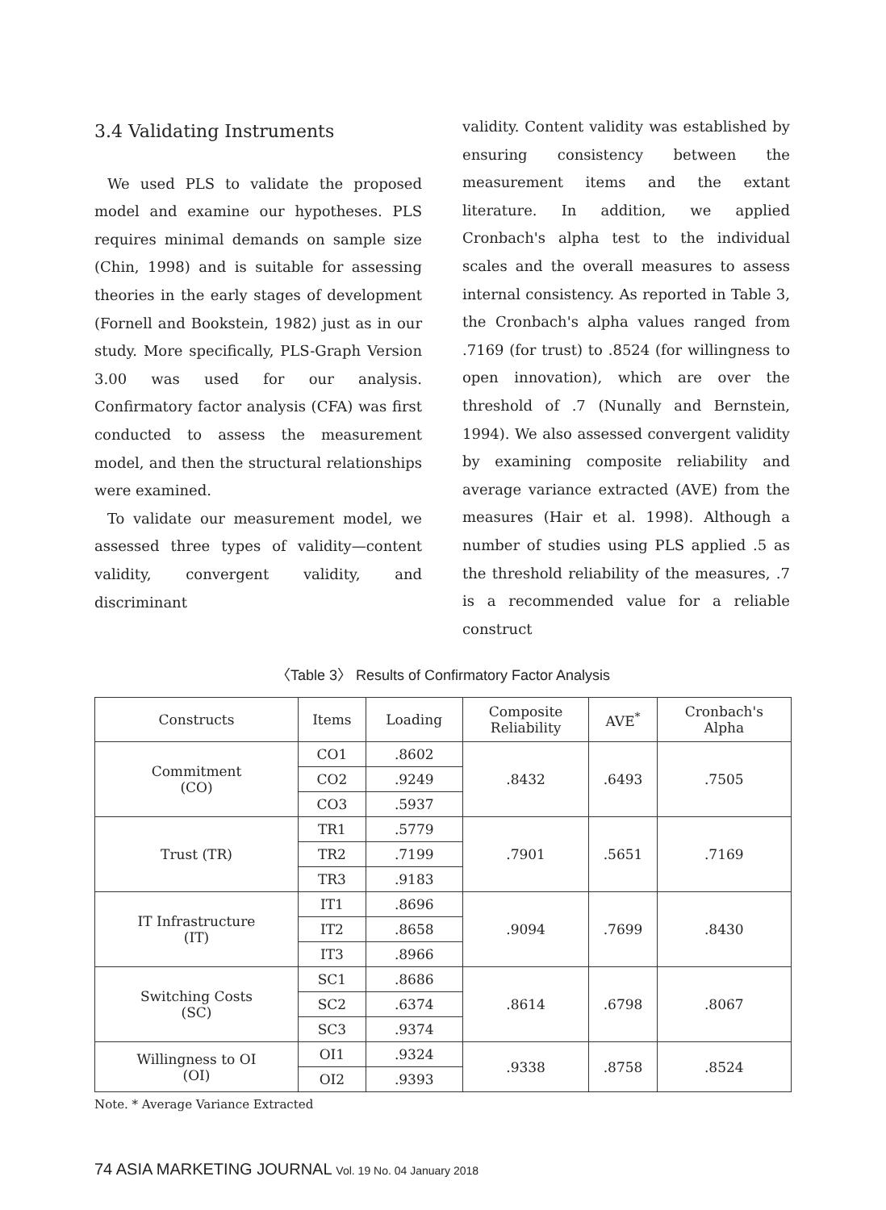3.4 Validating Instruments
We used PLS to validate the proposed model and examine our hypotheses. PLS requires minimal demands on sample size (Chin, 1998) and is suitable for assessing theories in the early stages of development (Fornell and Bookstein, 1982) just as in our study. More specifically, PLS-Graph Version 3.00 was used for our analysis. Confirmatory factor analysis (CFA) was first conducted to assess the measurement model, and then the structural relationships were examined.
To validate our measurement model, we assessed three types of validity—content validity, convergent validity, and discriminant
validity. Content validity was established by ensuring consistency between the measurement items and the extant literature. In addition, we applied Cronbach's alpha test to the individual scales and the overall measures to assess internal consistency. As reported in Table 3, the Cronbach's alpha values ranged from .7169 (for trust) to .8524 (for willingness to open innovation), which are over the threshold of .7 (Nunally and Bernstein, 1994). We also assessed convergent validity by examining composite reliability and average variance extracted (AVE) from the measures (Hair et al. 1998). Although a number of studies using PLS applied .5 as the threshold reliability of the measures, .7 is a recommended value for a reliable construct
〈Table 3〉 Results of Confirmatory Factor Analysis
| Constructs | Items | Loading | Composite Reliability | AVE<sup>*</sup> | Cronbach's Alpha |
| --- | --- | --- | --- | --- | --- |
| Commitment (CO) | CO1 | .8602 | .8432 | .6493 | .7505 |
| | CO2 | .9249 | | | |
| | CO3 | .5937 | | | |
| Trust (TR) | TR1 | .5779 | .7901 | .5651 | .7169 |
| | TR2 | .7199 | | | |
| | TR3 | .9183 | | | |
| IT Infrastructure (IT) | IT1 | .8696 | .9094 | .7699 | .8430 |
| | IT2 | .8658 | | | |
| | IT3 | .8966 | | | |
| Switching Costs (SC) | SC1 | .8686 | .8614 | .6798 | .8067 |
| | SC2 | .6374 | | | |
| | SC3 | .9374 | | | |
| Willingness to OI (OI) | OI1 | .9324 | .9338 | .8758 | .8524 |
| | OI2 | .9393 | | | |
Note. * Average Variance Extracted
74 ASIA MARKETING JOURNAL Vol. 19 No. 04 January 2018